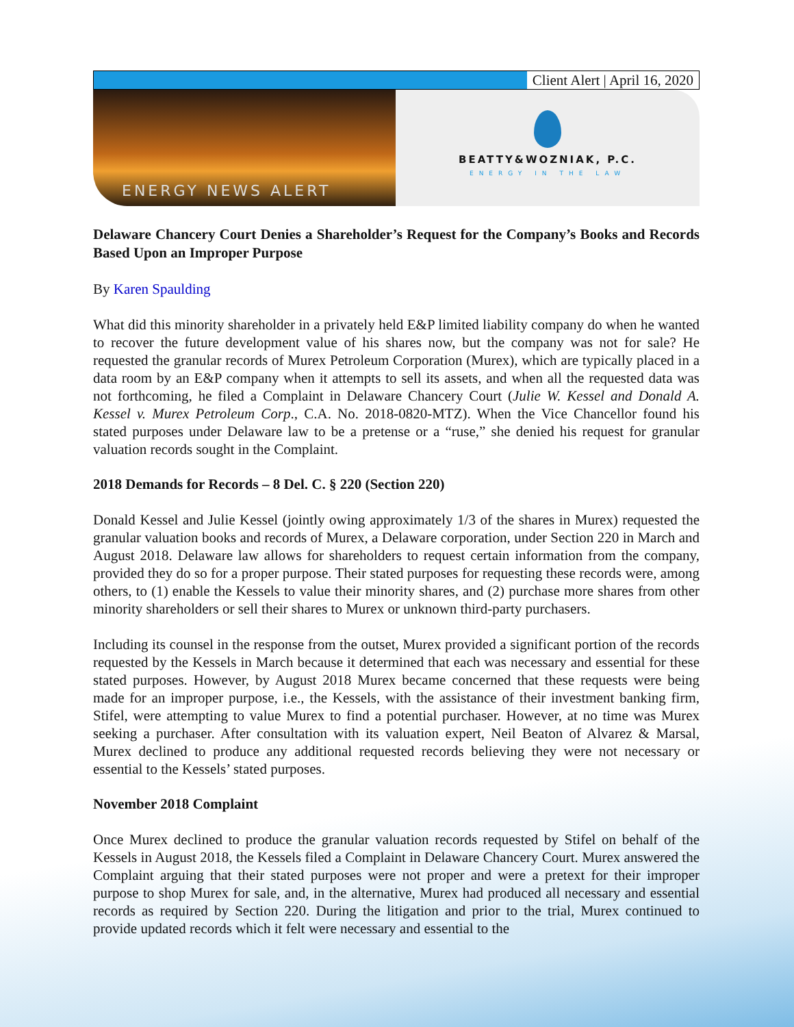Client Alert | April 16, 2020
ENERGY NEWS ALERT
BEATTY&WOZNIAK, P.C.
ENERGY IN THE LAW
Delaware Chancery Court Denies a Shareholder’s Request for the Company’s Books and Records Based Upon an Improper Purpose
By Karen Spaulding
What did this minority shareholder in a privately held E&P limited liability company do when he wanted to recover the future development value of his shares now, but the company was not for sale? He requested the granular records of Murex Petroleum Corporation (Murex), which are typically placed in a data room by an E&P company when it attempts to sell its assets, and when all the requested data was not forthcoming, he filed a Complaint in Delaware Chancery Court (Julie W. Kessel and Donald A. Kessel v. Murex Petroleum Corp., C.A. No. 2018-0820-MTZ). When the Vice Chancellor found his stated purposes under Delaware law to be a pretense or a “ruse,” she denied his request for granular valuation records sought in the Complaint.
2018 Demands for Records – 8 Del. C. § 220 (Section 220)
Donald Kessel and Julie Kessel (jointly owing approximately 1/3 of the shares in Murex) requested the granular valuation books and records of Murex, a Delaware corporation, under Section 220 in March and August 2018. Delaware law allows for shareholders to request certain information from the company, provided they do so for a proper purpose. Their stated purposes for requesting these records were, among others, to (1) enable the Kessels to value their minority shares, and (2) purchase more shares from other minority shareholders or sell their shares to Murex or unknown third-party purchasers.
Including its counsel in the response from the outset, Murex provided a significant portion of the records requested by the Kessels in March because it determined that each was necessary and essential for these stated purposes. However, by August 2018 Murex became concerned that these requests were being made for an improper purpose, i.e., the Kessels, with the assistance of their investment banking firm, Stifel, were attempting to value Murex to find a potential purchaser. However, at no time was Murex seeking a purchaser. After consultation with its valuation expert, Neil Beaton of Alvarez & Marsal, Murex declined to produce any additional requested records believing they were not necessary or essential to the Kessels’ stated purposes.
November 2018 Complaint
Once Murex declined to produce the granular valuation records requested by Stifel on behalf of the Kessels in August 2018, the Kessels filed a Complaint in Delaware Chancery Court. Murex answered the Complaint arguing that their stated purposes were not proper and were a pretext for their improper purpose to shop Murex for sale, and, in the alternative, Murex had produced all necessary and essential records as required by Section 220. During the litigation and prior to the trial, Murex continued to provide updated records which it felt were necessary and essential to the